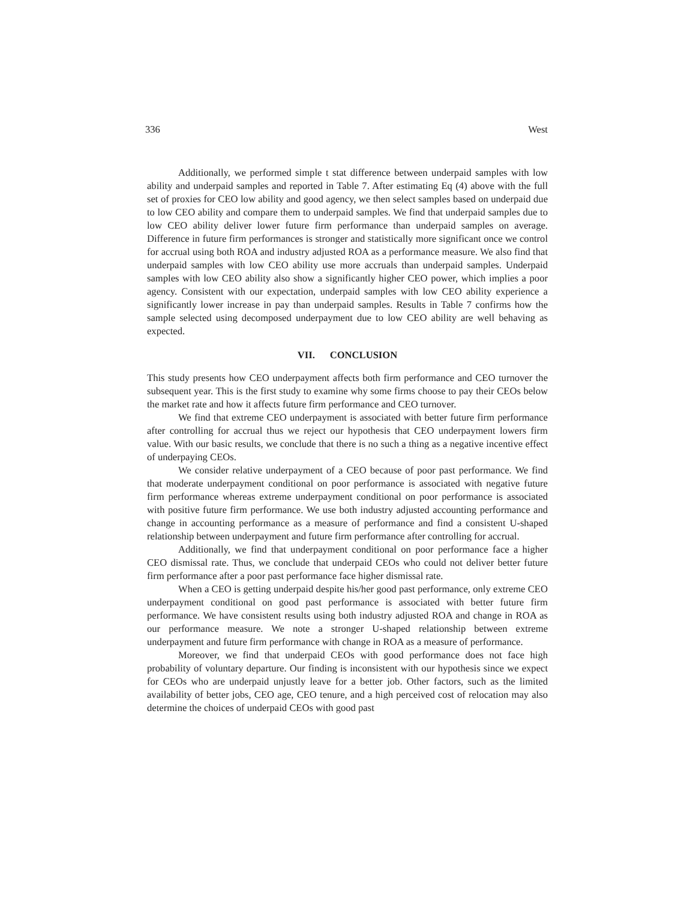336 West
Additionally, we performed simple t stat difference between underpaid samples with low ability and underpaid samples and reported in Table 7. After estimating Eq (4) above with the full set of proxies for CEO low ability and good agency, we then select samples based on underpaid due to low CEO ability and compare them to underpaid samples. We find that underpaid samples due to low CEO ability deliver lower future firm performance than underpaid samples on average. Difference in future firm performances is stronger and statistically more significant once we control for accrual using both ROA and industry adjusted ROA as a performance measure. We also find that underpaid samples with low CEO ability use more accruals than underpaid samples. Underpaid samples with low CEO ability also show a significantly higher CEO power, which implies a poor agency. Consistent with our expectation, underpaid samples with low CEO ability experience a significantly lower increase in pay than underpaid samples. Results in Table 7 confirms how the sample selected using decomposed underpayment due to low CEO ability are well behaving as expected.
VII. CONCLUSION
This study presents how CEO underpayment affects both firm performance and CEO turnover the subsequent year. This is the first study to examine why some firms choose to pay their CEOs below the market rate and how it affects future firm performance and CEO turnover.
We find that extreme CEO underpayment is associated with better future firm performance after controlling for accrual thus we reject our hypothesis that CEO underpayment lowers firm value. With our basic results, we conclude that there is no such a thing as a negative incentive effect of underpaying CEOs.
We consider relative underpayment of a CEO because of poor past performance. We find that moderate underpayment conditional on poor performance is associated with negative future firm performance whereas extreme underpayment conditional on poor performance is associated with positive future firm performance. We use both industry adjusted accounting performance and change in accounting performance as a measure of performance and find a consistent U-shaped relationship between underpayment and future firm performance after controlling for accrual.
Additionally, we find that underpayment conditional on poor performance face a higher CEO dismissal rate. Thus, we conclude that underpaid CEOs who could not deliver better future firm performance after a poor past performance face higher dismissal rate.
When a CEO is getting underpaid despite his/her good past performance, only extreme CEO underpayment conditional on good past performance is associated with better future firm performance. We have consistent results using both industry adjusted ROA and change in ROA as our performance measure. We note a stronger U-shaped relationship between extreme underpayment and future firm performance with change in ROA as a measure of performance.
Moreover, we find that underpaid CEOs with good performance does not face high probability of voluntary departure. Our finding is inconsistent with our hypothesis since we expect for CEOs who are underpaid unjustly leave for a better job. Other factors, such as the limited availability of better jobs, CEO age, CEO tenure, and a high perceived cost of relocation may also determine the choices of underpaid CEOs with good past